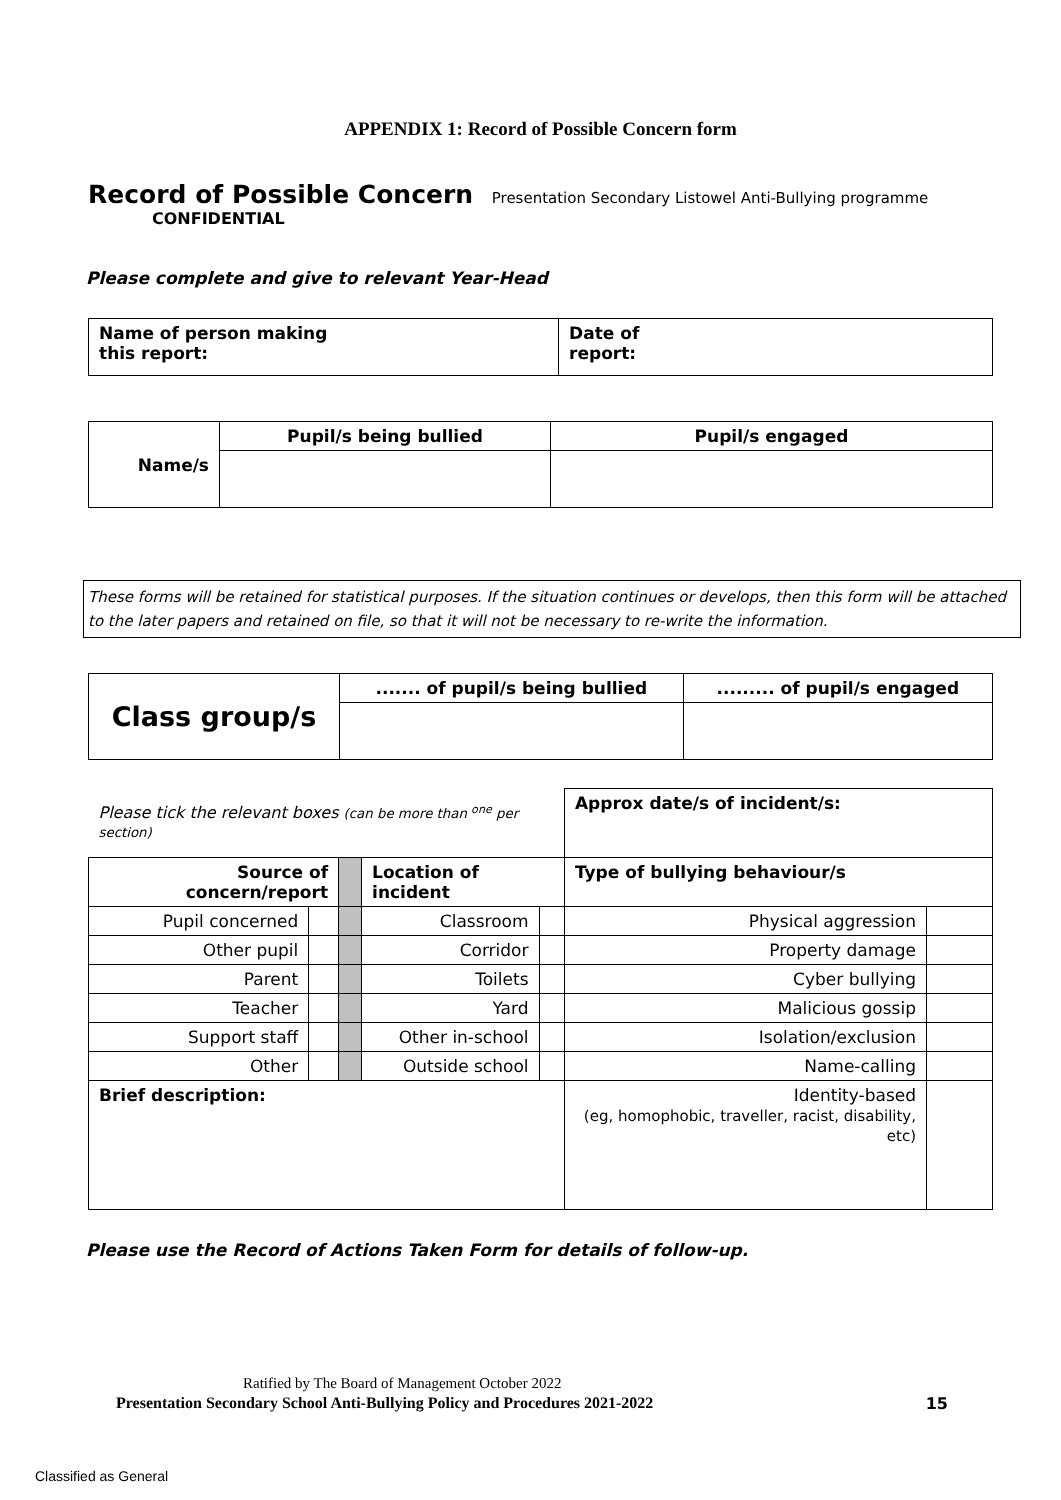APPENDIX 1: Record of Possible Concern form
Record of Possible Concern Presentation Secondary Listowel Anti-Bullying programme
CONFIDENTIAL
Please complete and give to relevant Year-Head
| Name of person making this report: | Date of report: |
| Name/s | Pupil/s being bullied | Pupil/s engaged |
These forms will be retained for statistical purposes. If the situation continues or develops, then this form will be attached to the later papers and retained on file, so that it will not be necessary to re-write the information.
| Class group/s | ....... of pupil/s being bullied | ......... of pupil/s engaged |
| Please tick the relevant boxes (can be more than <sup>one</sup> per section) | | | | | Approx date/s of incident/s: | |
| Source of concern/report | | | Location of incident | | Type of bullying behaviour/s | |
| Pupil concerned | | | Classroom | | Physical aggression | |
| Other pupil | | | Corridor | | Property damage | |
| Parent | | | Toilets | | Cyber bullying | |
| Teacher | | | Yard | | Malicious gossip | |
| Support staff | | | Other in-school | | Isolation/exclusion | |
| Other | | | Outside school | | Name-calling | |
| Brief description: | | | | | Identity-based (eg, homophobic, traveller, racist, disability, etc) | |
Please use the Record of Actions Taken Form for details of follow-up.
Ratified by The Board of Management October 2022
Presentation Secondary School Anti-Bullying Policy and Procedures 2021-2022 15
Classified as General